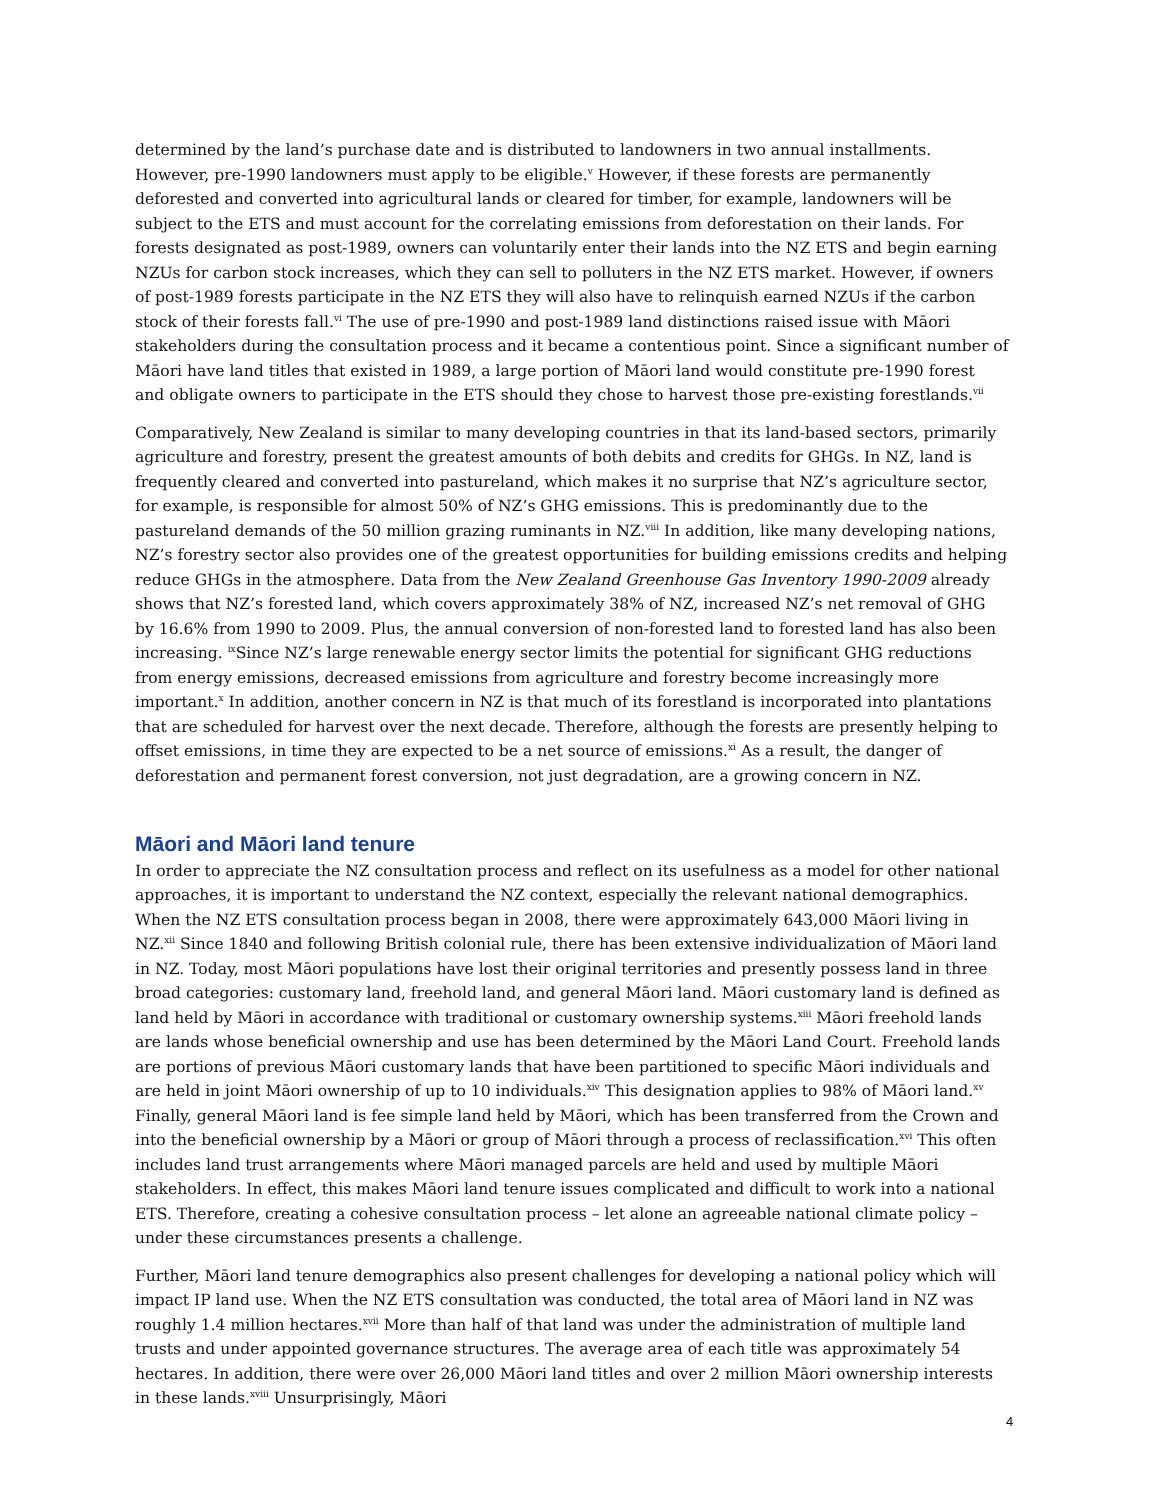determined by the land’s purchase date and is distributed to landowners in two annual installments. However, pre-1990 landowners must apply to be eligible.<sup>v</sup> However, if these forests are permanently deforested and converted into agricultural lands or cleared for timber, for example, landowners will be subject to the ETS and must account for the correlating emissions from deforestation on their lands. For forests designated as post-1989, owners can voluntarily enter their lands into the NZ ETS and begin earning NZUs for carbon stock increases, which they can sell to polluters in the NZ ETS market. However, if owners of post-1989 forests participate in the NZ ETS they will also have to relinquish earned NZUs if the carbon stock of their forests fall.<sup>vi</sup> The use of pre-1990 and post-1989 land distinctions raised issue with Māori stakeholders during the consultation process and it became a contentious point. Since a significant number of Māori have land titles that existed in 1989, a large portion of Māori land would constitute pre-1990 forest and obligate owners to participate in the ETS should they chose to harvest those pre-existing forestlands.<sup>vii</sup>
Comparatively, New Zealand is similar to many developing countries in that its land-based sectors, primarily agriculture and forestry, present the greatest amounts of both debits and credits for GHGs. In NZ, land is frequently cleared and converted into pastureland, which makes it no surprise that NZ’s agriculture sector, for example, is responsible for almost 50% of NZ’s GHG emissions. This is predominantly due to the pastureland demands of the 50 million grazing ruminants in NZ.<sup>viii</sup> In addition, like many developing nations, NZ’s forestry sector also provides one of the greatest opportunities for building emissions credits and helping reduce GHGs in the atmosphere. Data from the New Zealand Greenhouse Gas Inventory 1990-2009 already shows that NZ’s forested land, which covers approximately 38% of NZ, increased NZ’s net removal of GHG by 16.6% from 1990 to 2009. Plus, the annual conversion of non-forested land to forested land has also been increasing. <sup>ix</sup>Since NZ’s large renewable energy sector limits the potential for significant GHG reductions from energy emissions, decreased emissions from agriculture and forestry become increasingly more important.<sup>x</sup> In addition, another concern in NZ is that much of its forestland is incorporated into plantations that are scheduled for harvest over the next decade. Therefore, although the forests are presently helping to offset emissions, in time they are expected to be a net source of emissions.<sup>xi</sup> As a result, the danger of deforestation and permanent forest conversion, not just degradation, are a growing concern in NZ.
Māori and Māori land tenure
In order to appreciate the NZ consultation process and reflect on its usefulness as a model for other national approaches, it is important to understand the NZ context, especially the relevant national demographics. When the NZ ETS consultation process began in 2008, there were approximately 643,000 Māori living in NZ.<sup>xii</sup> Since 1840 and following British colonial rule, there has been extensive individualization of Māori land in NZ. Today, most Māori populations have lost their original territories and presently possess land in three broad categories: customary land, freehold land, and general Māori land. Māori customary land is defined as land held by Māori in accordance with traditional or customary ownership systems.<sup>xiii</sup> Māori freehold lands are lands whose beneficial ownership and use has been determined by the Māori Land Court. Freehold lands are portions of previous Māori customary lands that have been partitioned to specific Māori individuals and are held in joint Māori ownership of up to 10 individuals.<sup>xiv</sup> This designation applies to 98% of Māori land.<sup>xv</sup> Finally, general Māori land is fee simple land held by Māori, which has been transferred from the Crown and into the beneficial ownership by a Māori or group of Māori through a process of reclassification.<sup>xvi</sup> This often includes land trust arrangements where Māori managed parcels are held and used by multiple Māori stakeholders. In effect, this makes Māori land tenure issues complicated and difficult to work into a national ETS. Therefore, creating a cohesive consultation process – let alone an agreeable national climate policy – under these circumstances presents a challenge.
Further, Māori land tenure demographics also present challenges for developing a national policy which will impact IP land use. When the NZ ETS consultation was conducted, the total area of Māori land in NZ was roughly 1.4 million hectares.<sup>xvii</sup> More than half of that land was under the administration of multiple land trusts and under appointed governance structures. The average area of each title was approximately 54 hectares. In addition, there were over 26,000 Māori land titles and over 2 million Māori ownership interests in these lands.<sup>xviii</sup> Unsurprisingly, Māori
4